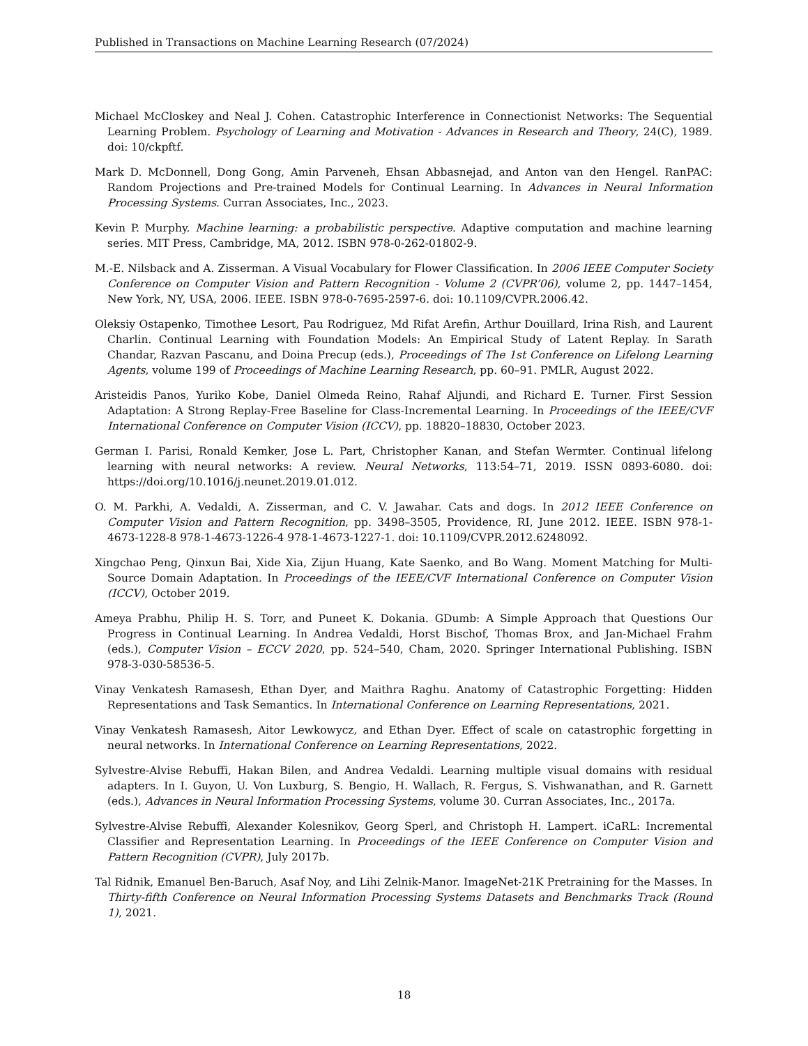Published in Transactions on Machine Learning Research (07/2024)
Michael McCloskey and Neal J. Cohen. Catastrophic Interference in Connectionist Networks: The Sequential Learning Problem. Psychology of Learning and Motivation - Advances in Research and Theory, 24(C), 1989. doi: 10/ckpftf.
Mark D. McDonnell, Dong Gong, Amin Parveneh, Ehsan Abbasnejad, and Anton van den Hengel. RanPAC: Random Projections and Pre-trained Models for Continual Learning. In Advances in Neural Information Processing Systems. Curran Associates, Inc., 2023.
Kevin P. Murphy. Machine learning: a probabilistic perspective. Adaptive computation and machine learning series. MIT Press, Cambridge, MA, 2012. ISBN 978-0-262-01802-9.
M.-E. Nilsback and A. Zisserman. A Visual Vocabulary for Flower Classification. In 2006 IEEE Computer Society Conference on Computer Vision and Pattern Recognition - Volume 2 (CVPR’06), volume 2, pp. 1447–1454, New York, NY, USA, 2006. IEEE. ISBN 978-0-7695-2597-6. doi: 10.1109/CVPR.2006.42.
Oleksiy Ostapenko, Timothee Lesort, Pau Rodriguez, Md Rifat Arefin, Arthur Douillard, Irina Rish, and Laurent Charlin. Continual Learning with Foundation Models: An Empirical Study of Latent Replay. In Sarath Chandar, Razvan Pascanu, and Doina Precup (eds.), Proceedings of The 1st Conference on Lifelong Learning Agents, volume 199 of Proceedings of Machine Learning Research, pp. 60–91. PMLR, August 2022.
Aristeidis Panos, Yuriko Kobe, Daniel Olmeda Reino, Rahaf Aljundi, and Richard E. Turner. First Session Adaptation: A Strong Replay-Free Baseline for Class-Incremental Learning. In Proceedings of the IEEE/CVF International Conference on Computer Vision (ICCV), pp. 18820–18830, October 2023.
German I. Parisi, Ronald Kemker, Jose L. Part, Christopher Kanan, and Stefan Wermter. Continual lifelong learning with neural networks: A review. Neural Networks, 113:54–71, 2019. ISSN 0893-6080. doi: https://doi.org/10.1016/j.neunet.2019.01.012.
O. M. Parkhi, A. Vedaldi, A. Zisserman, and C. V. Jawahar. Cats and dogs. In 2012 IEEE Conference on Computer Vision and Pattern Recognition, pp. 3498–3505, Providence, RI, June 2012. IEEE. ISBN 978-1-4673-1228-8 978-1-4673-1226-4 978-1-4673-1227-1. doi: 10.1109/CVPR.2012.6248092.
Xingchao Peng, Qinxun Bai, Xide Xia, Zijun Huang, Kate Saenko, and Bo Wang. Moment Matching for Multi-Source Domain Adaptation. In Proceedings of the IEEE/CVF International Conference on Computer Vision (ICCV), October 2019.
Ameya Prabhu, Philip H. S. Torr, and Puneet K. Dokania. GDumb: A Simple Approach that Questions Our Progress in Continual Learning. In Andrea Vedaldi, Horst Bischof, Thomas Brox, and Jan-Michael Frahm (eds.), Computer Vision – ECCV 2020, pp. 524–540, Cham, 2020. Springer International Publishing. ISBN 978-3-030-58536-5.
Vinay Venkatesh Ramasesh, Ethan Dyer, and Maithra Raghu. Anatomy of Catastrophic Forgetting: Hidden Representations and Task Semantics. In International Conference on Learning Representations, 2021.
Vinay Venkatesh Ramasesh, Aitor Lewkowycz, and Ethan Dyer. Effect of scale on catastrophic forgetting in neural networks. In International Conference on Learning Representations, 2022.
Sylvestre-Alvise Rebuffi, Hakan Bilen, and Andrea Vedaldi. Learning multiple visual domains with residual adapters. In I. Guyon, U. Von Luxburg, S. Bengio, H. Wallach, R. Fergus, S. Vishwanathan, and R. Garnett (eds.), Advances in Neural Information Processing Systems, volume 30. Curran Associates, Inc., 2017a.
Sylvestre-Alvise Rebuffi, Alexander Kolesnikov, Georg Sperl, and Christoph H. Lampert. iCaRL: Incremental Classifier and Representation Learning. In Proceedings of the IEEE Conference on Computer Vision and Pattern Recognition (CVPR), July 2017b.
Tal Ridnik, Emanuel Ben-Baruch, Asaf Noy, and Lihi Zelnik-Manor. ImageNet-21K Pretraining for the Masses. In Thirty-fifth Conference on Neural Information Processing Systems Datasets and Benchmarks Track (Round 1), 2021.
18